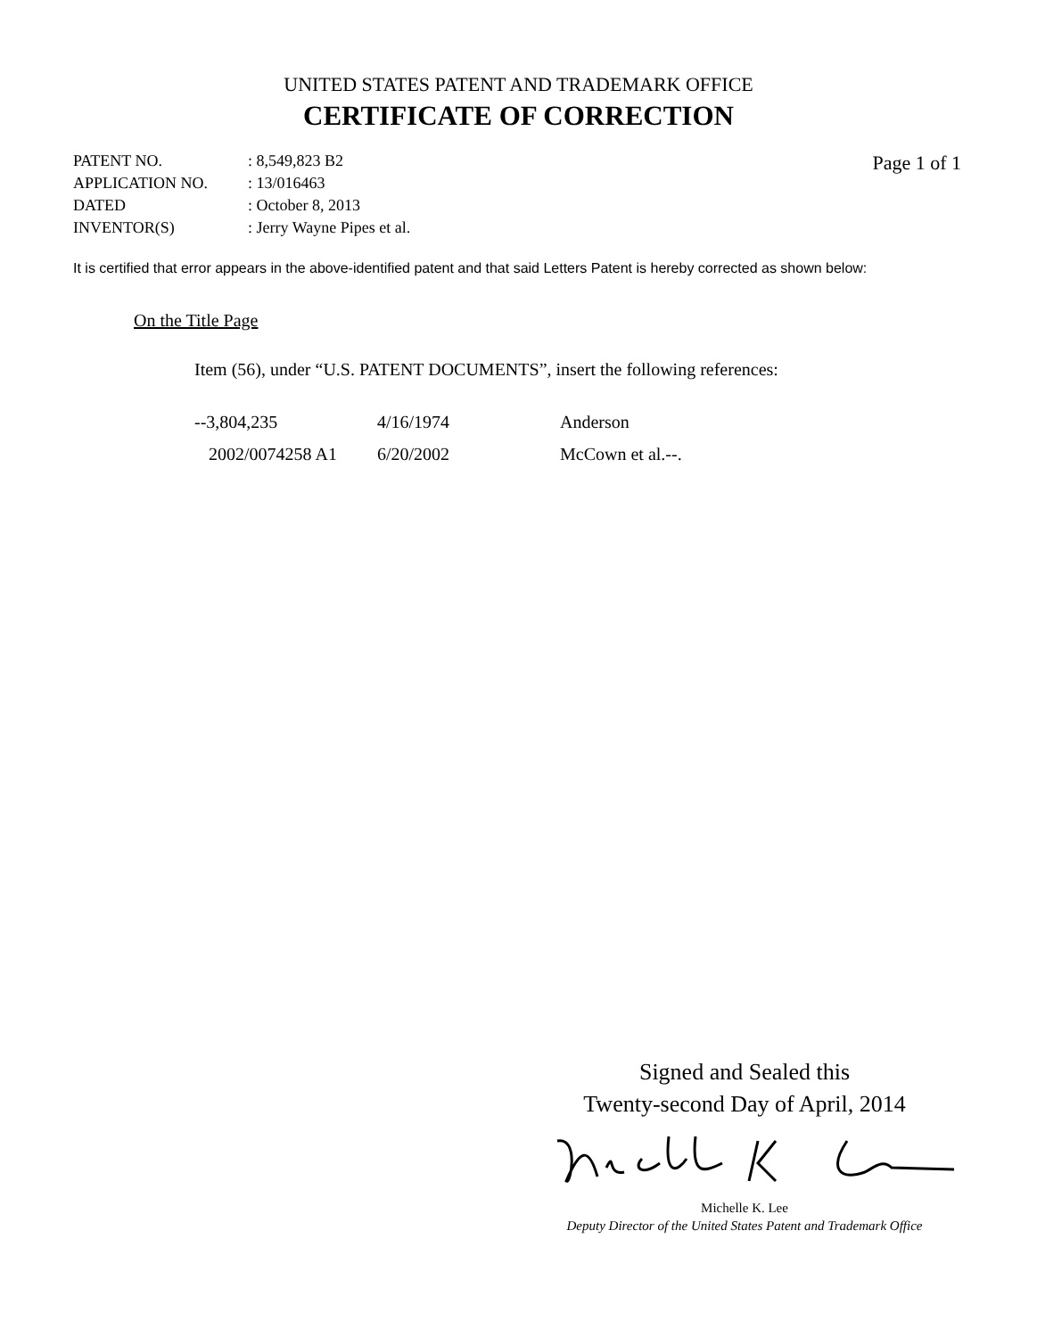UNITED STATES PATENT AND TRADEMARK OFFICE
CERTIFICATE OF CORRECTION
| PATENT NO. | : 8,549,823 B2 |
| APPLICATION NO. | : 13/016463 |
| DATED | : October 8, 2013 |
| INVENTOR(S) | : Jerry Wayne Pipes et al. |
Page 1 of 1
It is certified that error appears in the above-identified patent and that said Letters Patent is hereby corrected as shown below:
On the Title Page
Item (56), under “U.S. PATENT DOCUMENTS”, insert the following references:
| --3,804,235 | 4/16/1974 | Anderson |
| 2002/0074258 A1 | 6/20/2002 | McCown et al.--. |
Signed and Sealed this
Twenty-second Day of April, 2014
Michelle K. Lee
Deputy Director of the United States Patent and Trademark Office